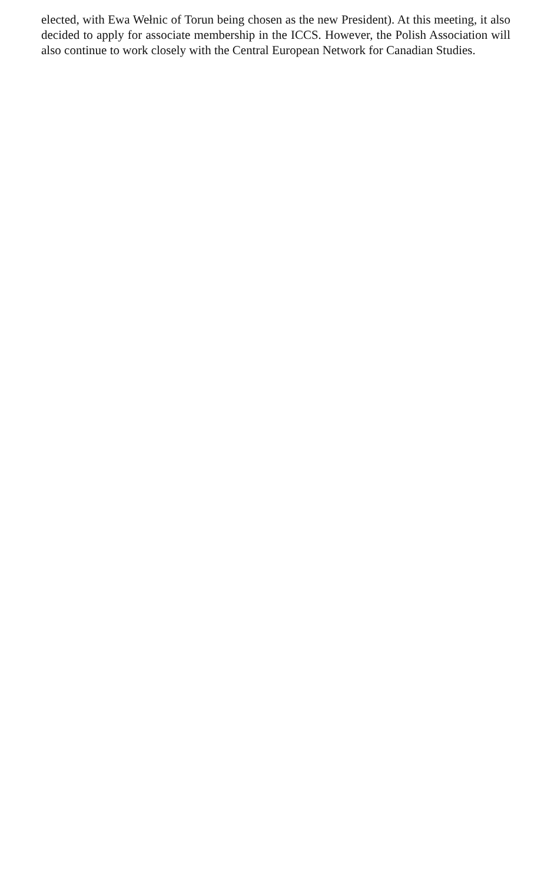elected, with Ewa Wełnic of Torun being chosen as the new President). At this meeting, it also decided to apply for associate membership in the ICCS. However, the Polish Association will also continue to work closely with the Central European Network for Canadian Studies.